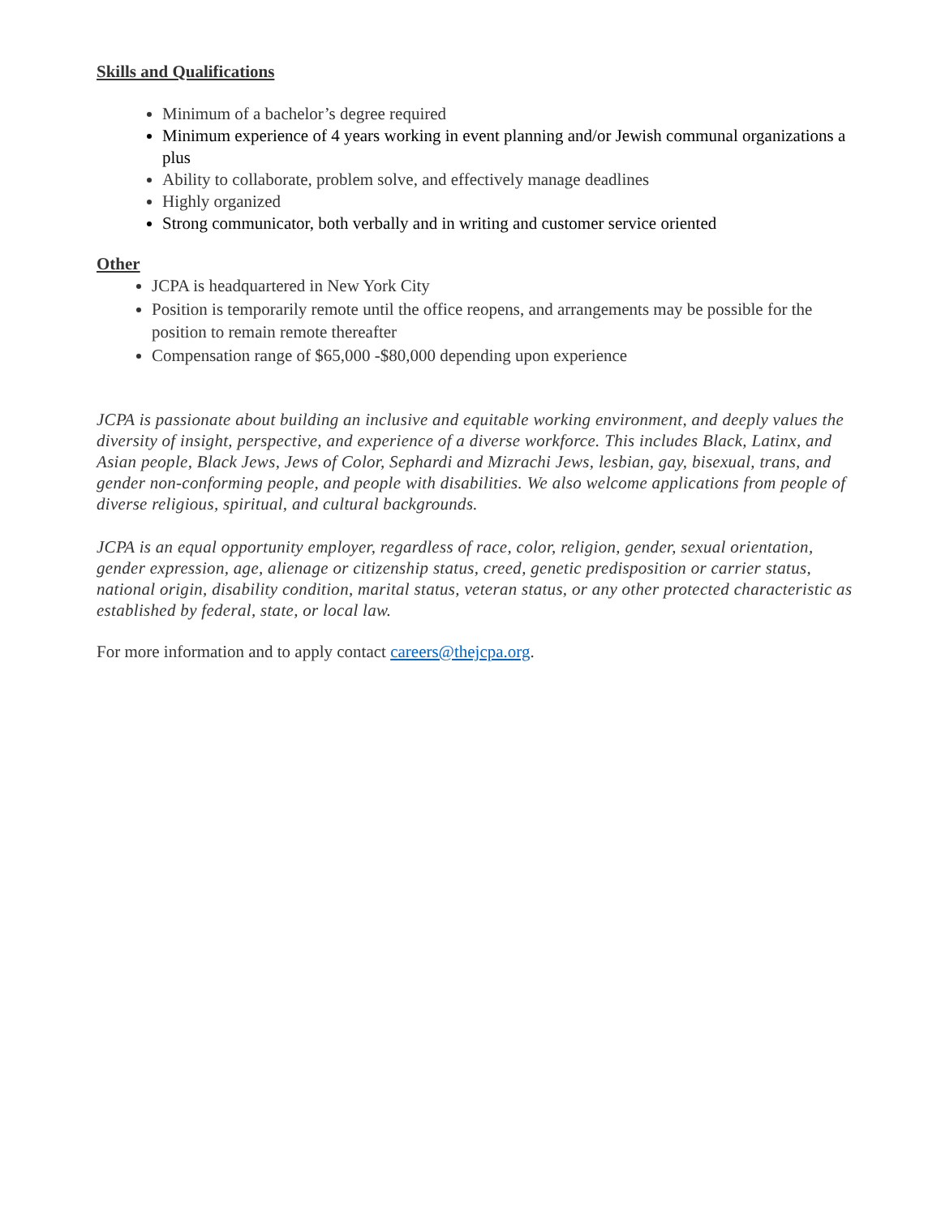Skills and Qualifications
Minimum of a bachelor’s degree required
Minimum experience of 4 years working in event planning and/or Jewish communal organizations a plus
Ability to collaborate, problem solve, and effectively manage deadlines
Highly organized
Strong communicator, both verbally and in writing and customer service oriented
Other
JCPA is headquartered in New York City
Position is temporarily remote until the office reopens, and arrangements may be possible for the position to remain remote thereafter
Compensation range of $65,000 -$80,000 depending upon experience
JCPA is passionate about building an inclusive and equitable working environment, and deeply values the diversity of insight, perspective, and experience of a diverse workforce. This includes Black, Latinx, and Asian people, Black Jews, Jews of Color, Sephardi and Mizrachi Jews, lesbian, gay, bisexual, trans, and gender non-conforming people, and people with disabilities. We also welcome applications from people of diverse religious, spiritual, and cultural backgrounds.
JCPA is an equal opportunity employer, regardless of race, color, religion, gender, sexual orientation, gender expression, age, alienage or citizenship status, creed, genetic predisposition or carrier status, national origin, disability condition, marital status, veteran status, or any other protected characteristic as established by federal, state, or local law.
For more information and to apply contact careers@thejcpa.org.